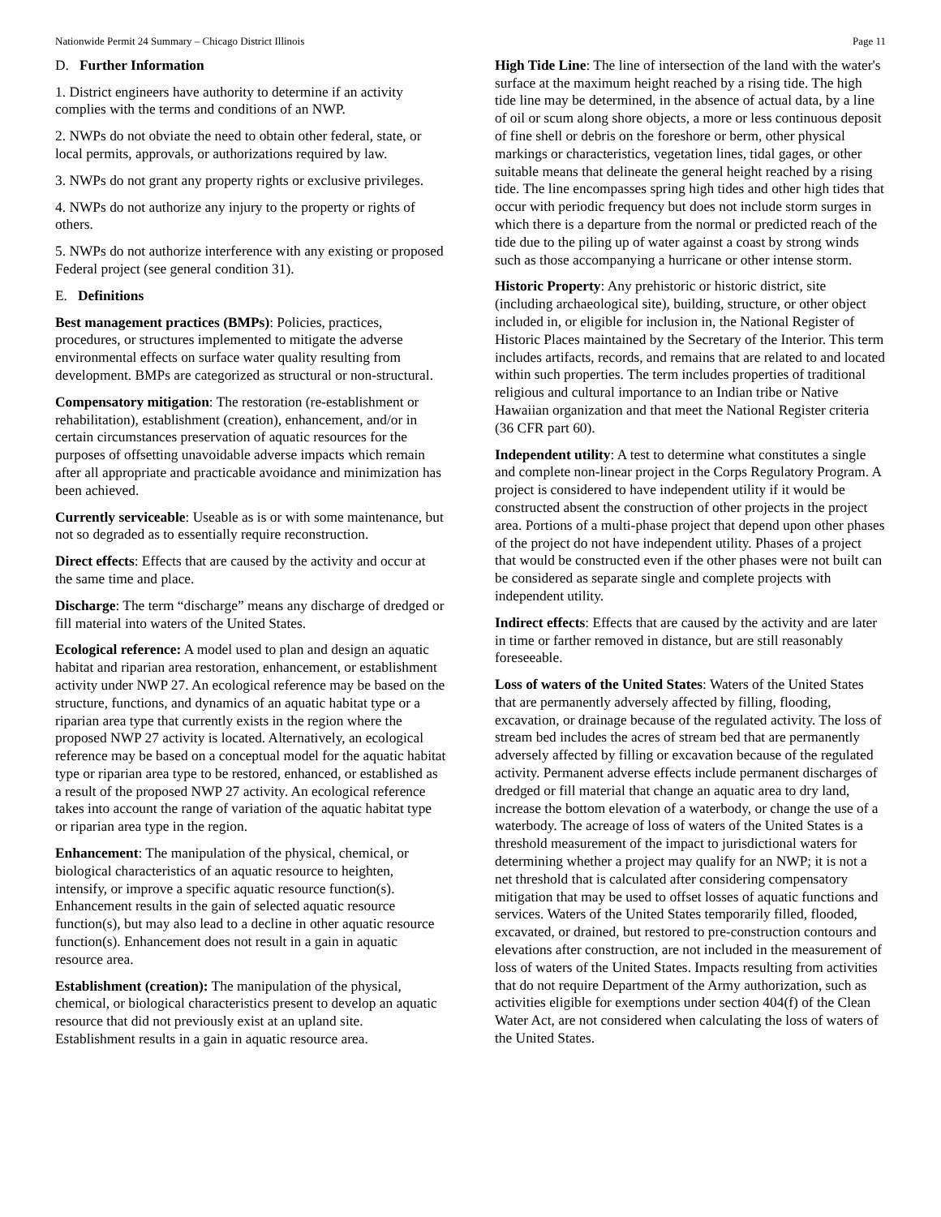Nationwide Permit 24 Summary – Chicago District Illinois Page 11
D. Further Information
1. District engineers have authority to determine if an activity complies with the terms and conditions of an NWP.
2. NWPs do not obviate the need to obtain other federal, state, or local permits, approvals, or authorizations required by law.
3. NWPs do not grant any property rights or exclusive privileges.
4. NWPs do not authorize any injury to the property or rights of others.
5. NWPs do not authorize interference with any existing or proposed Federal project (see general condition 31).
E. Definitions
Best management practices (BMPs): Policies, practices, procedures, or structures implemented to mitigate the adverse environmental effects on surface water quality resulting from development. BMPs are categorized as structural or non-structural.
Compensatory mitigation: The restoration (re-establishment or rehabilitation), establishment (creation), enhancement, and/or in certain circumstances preservation of aquatic resources for the purposes of offsetting unavoidable adverse impacts which remain after all appropriate and practicable avoidance and minimization has been achieved.
Currently serviceable: Useable as is or with some maintenance, but not so degraded as to essentially require reconstruction.
Direct effects: Effects that are caused by the activity and occur at the same time and place.
Discharge: The term “discharge” means any discharge of dredged or fill material into waters of the United States.
Ecological reference: A model used to plan and design an aquatic habitat and riparian area restoration, enhancement, or establishment activity under NWP 27. An ecological reference may be based on the structure, functions, and dynamics of an aquatic habitat type or a riparian area type that currently exists in the region where the proposed NWP 27 activity is located. Alternatively, an ecological reference may be based on a conceptual model for the aquatic habitat type or riparian area type to be restored, enhanced, or established as a result of the proposed NWP 27 activity. An ecological reference takes into account the range of variation of the aquatic habitat type or riparian area type in the region.
Enhancement: The manipulation of the physical, chemical, or biological characteristics of an aquatic resource to heighten, intensify, or improve a specific aquatic resource function(s). Enhancement results in the gain of selected aquatic resource function(s), but may also lead to a decline in other aquatic resource function(s). Enhancement does not result in a gain in aquatic resource area.
Establishment (creation): The manipulation of the physical, chemical, or biological characteristics present to develop an aquatic resource that did not previously exist at an upland site. Establishment results in a gain in aquatic resource area.
High Tide Line: The line of intersection of the land with the water's surface at the maximum height reached by a rising tide. The high tide line may be determined, in the absence of actual data, by a line of oil or scum along shore objects, a more or less continuous deposit of fine shell or debris on the foreshore or berm, other physical markings or characteristics, vegetation lines, tidal gages, or other suitable means that delineate the general height reached by a rising tide. The line encompasses spring high tides and other high tides that occur with periodic frequency but does not include storm surges in which there is a departure from the normal or predicted reach of the tide due to the piling up of water against a coast by strong winds such as those accompanying a hurricane or other intense storm.
Historic Property: Any prehistoric or historic district, site (including archaeological site), building, structure, or other object included in, or eligible for inclusion in, the National Register of Historic Places maintained by the Secretary of the Interior. This term includes artifacts, records, and remains that are related to and located within such properties. The term includes properties of traditional religious and cultural importance to an Indian tribe or Native Hawaiian organization and that meet the National Register criteria (36 CFR part 60).
Independent utility: A test to determine what constitutes a single and complete non-linear project in the Corps Regulatory Program. A project is considered to have independent utility if it would be constructed absent the construction of other projects in the project area. Portions of a multi-phase project that depend upon other phases of the project do not have independent utility. Phases of a project that would be constructed even if the other phases were not built can be considered as separate single and complete projects with independent utility.
Indirect effects: Effects that are caused by the activity and are later in time or farther removed in distance, but are still reasonably foreseeable.
Loss of waters of the United States: Waters of the United States that are permanently adversely affected by filling, flooding, excavation, or drainage because of the regulated activity. The loss of stream bed includes the acres of stream bed that are permanently adversely affected by filling or excavation because of the regulated activity. Permanent adverse effects include permanent discharges of dredged or fill material that change an aquatic area to dry land, increase the bottom elevation of a waterbody, or change the use of a waterbody. The acreage of loss of waters of the United States is a threshold measurement of the impact to jurisdictional waters for determining whether a project may qualify for an NWP; it is not a net threshold that is calculated after considering compensatory mitigation that may be used to offset losses of aquatic functions and services. Waters of the United States temporarily filled, flooded, excavated, or drained, but restored to pre-construction contours and elevations after construction, are not included in the measurement of loss of waters of the United States. Impacts resulting from activities that do not require Department of the Army authorization, such as activities eligible for exemptions under section 404(f) of the Clean Water Act, are not considered when calculating the loss of waters of the United States.